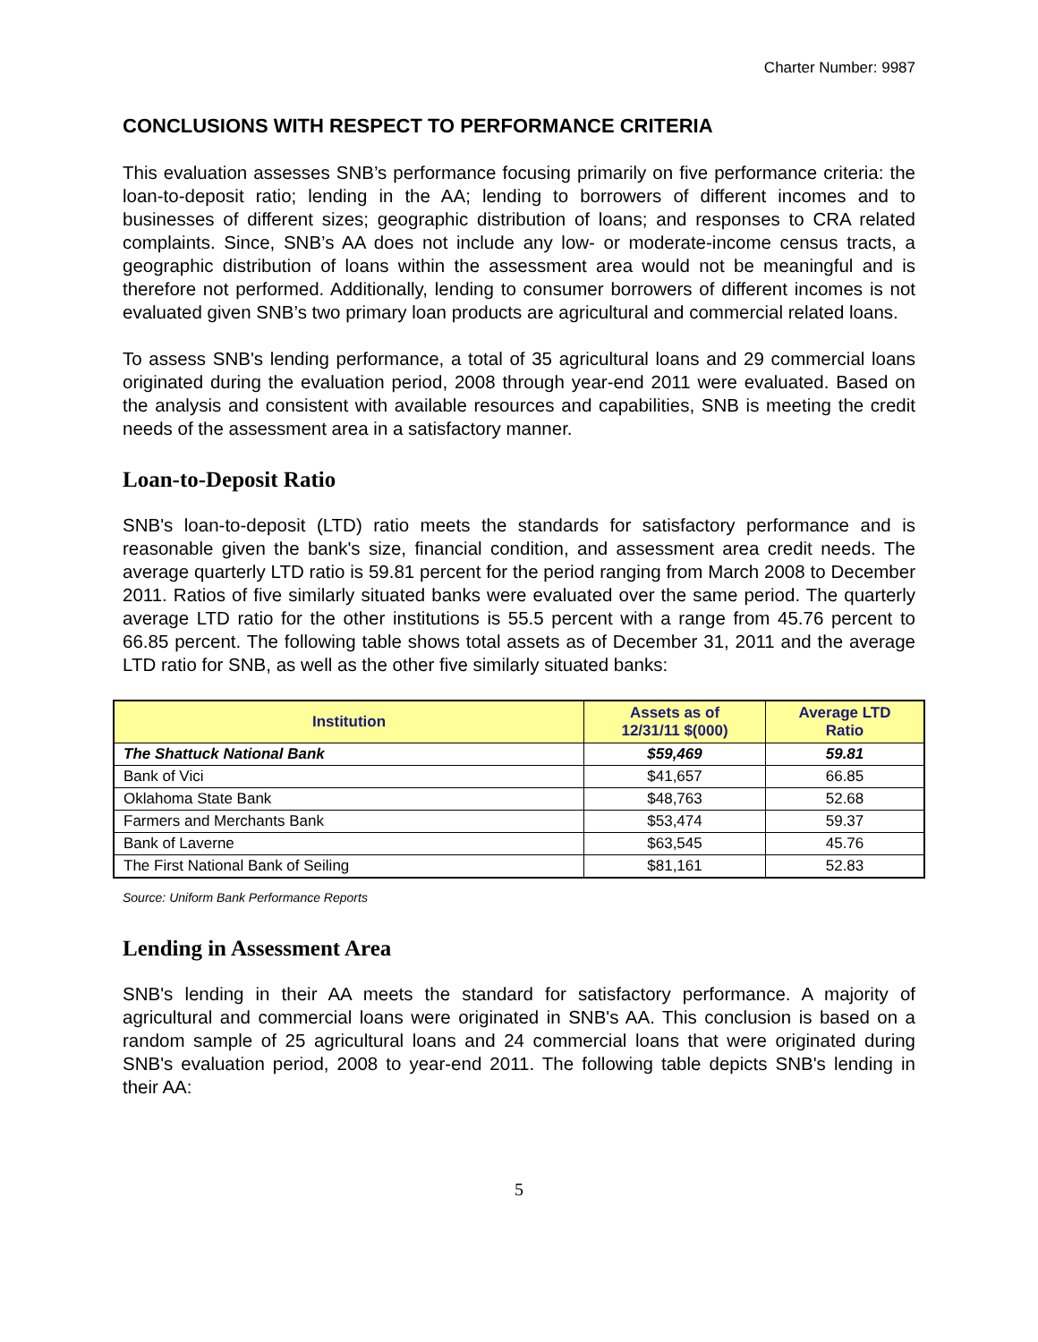Charter Number: 9987
CONCLUSIONS WITH RESPECT TO PERFORMANCE CRITERIA
This evaluation assesses SNB’s performance focusing primarily on five performance criteria: the loan-to-deposit ratio; lending in the AA; lending to borrowers of different incomes and to businesses of different sizes; geographic distribution of loans; and responses to CRA related complaints. Since, SNB’s AA does not include any low- or moderate-income census tracts, a geographic distribution of loans within the assessment area would not be meaningful and is therefore not performed. Additionally, lending to consumer borrowers of different incomes is not evaluated given SNB’s two primary loan products are agricultural and commercial related loans.
To assess SNB's lending performance, a total of 35 agricultural loans and 29 commercial loans originated during the evaluation period, 2008 through year-end 2011 were evaluated. Based on the analysis and consistent with available resources and capabilities, SNB is meeting the credit needs of the assessment area in a satisfactory manner.
Loan-to-Deposit Ratio
SNB's loan-to-deposit (LTD) ratio meets the standards for satisfactory performance and is reasonable given the bank's size, financial condition, and assessment area credit needs. The average quarterly LTD ratio is 59.81 percent for the period ranging from March 2008 to December 2011. Ratios of five similarly situated banks were evaluated over the same period. The quarterly average LTD ratio for the other institutions is 55.5 percent with a range from 45.76 percent to 66.85 percent. The following table shows total assets as of December 31, 2011 and the average LTD ratio for SNB, as well as the other five similarly situated banks:
| Institution | Assets as of 12/31/11 $(000) | Average LTD Ratio |
| --- | --- | --- |
| The Shattuck National Bank | $59,469 | 59.81 |
| Bank of Vici | $41,657 | 66.85 |
| Oklahoma State Bank | $48,763 | 52.68 |
| Farmers and Merchants Bank | $53,474 | 59.37 |
| Bank of Laverne | $63,545 | 45.76 |
| The First National Bank of Seiling | $81,161 | 52.83 |
Source: Uniform Bank Performance Reports
Lending in Assessment Area
SNB's lending in their AA meets the standard for satisfactory performance. A majority of agricultural and commercial loans were originated in SNB's AA. This conclusion is based on a random sample of 25 agricultural loans and 24 commercial loans that were originated during SNB's evaluation period, 2008 to year-end 2011. The following table depicts SNB's lending in their AA:
5